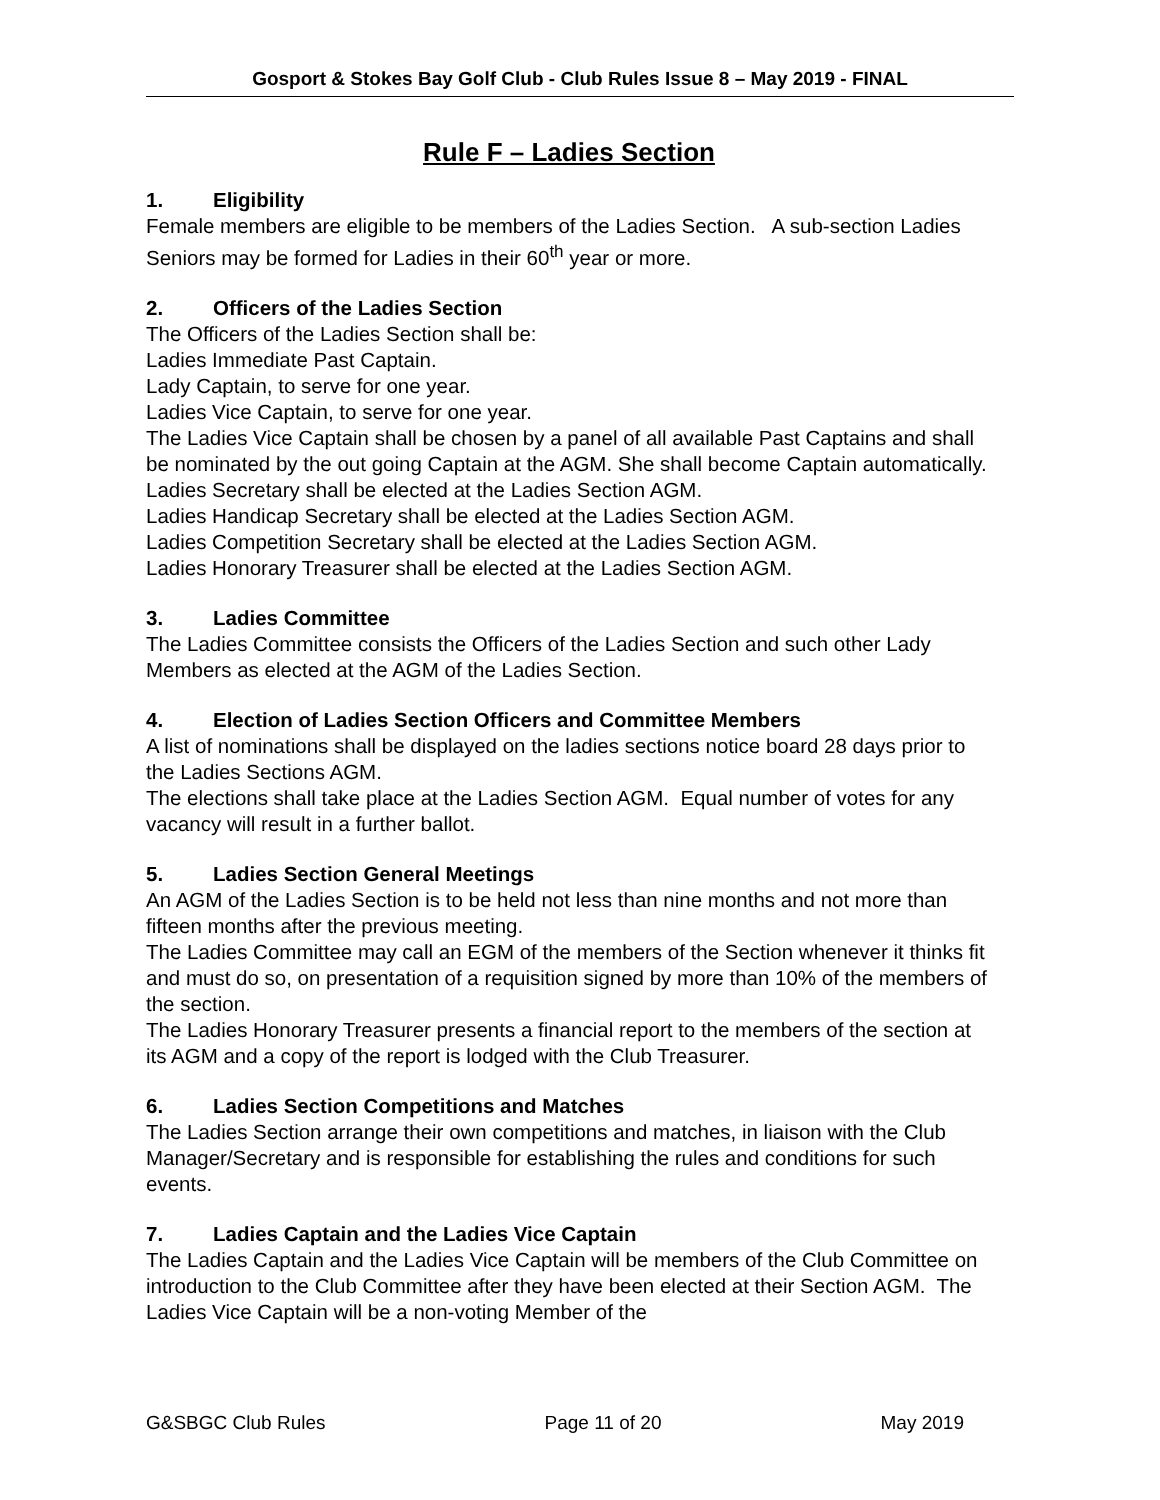Gosport & Stokes Bay Golf Club - Club Rules Issue 8 – May 2019 - FINAL
Rule F – Ladies Section
1. Eligibility
Female members are eligible to be members of the Ladies Section. A sub-section Ladies Seniors may be formed for Ladies in their 60<sup>th</sup> year or more.
2. Officers of the Ladies Section
The Officers of the Ladies Section shall be:
Ladies Immediate Past Captain.
Lady Captain, to serve for one year.
Ladies Vice Captain, to serve for one year.
The Ladies Vice Captain shall be chosen by a panel of all available Past Captains and shall be nominated by the out going Captain at the AGM. She shall become Captain automatically.
Ladies Secretary shall be elected at the Ladies Section AGM.
Ladies Handicap Secretary shall be elected at the Ladies Section AGM.
Ladies Competition Secretary shall be elected at the Ladies Section AGM.
Ladies Honorary Treasurer shall be elected at the Ladies Section AGM.
3. Ladies Committee
The Ladies Committee consists the Officers of the Ladies Section and such other Lady Members as elected at the AGM of the Ladies Section.
4. Election of Ladies Section Officers and Committee Members
A list of nominations shall be displayed on the ladies sections notice board 28 days prior to the Ladies Sections AGM.
The elections shall take place at the Ladies Section AGM. Equal number of votes for any vacancy will result in a further ballot.
5. Ladies Section General Meetings
An AGM of the Ladies Section is to be held not less than nine months and not more than fifteen months after the previous meeting.
The Ladies Committee may call an EGM of the members of the Section whenever it thinks fit and must do so, on presentation of a requisition signed by more than 10% of the members of the section.
The Ladies Honorary Treasurer presents a financial report to the members of the section at its AGM and a copy of the report is lodged with the Club Treasurer.
6. Ladies Section Competitions and Matches
The Ladies Section arrange their own competitions and matches, in liaison with the Club Manager/Secretary and is responsible for establishing the rules and conditions for such events.
7. Ladies Captain and the Ladies Vice Captain
The Ladies Captain and the Ladies Vice Captain will be members of the Club Committee on introduction to the Club Committee after they have been elected at their Section AGM. The Ladies Vice Captain will be a non-voting Member of the
G&SBGC Club Rules Page 11 of 20 May 2019